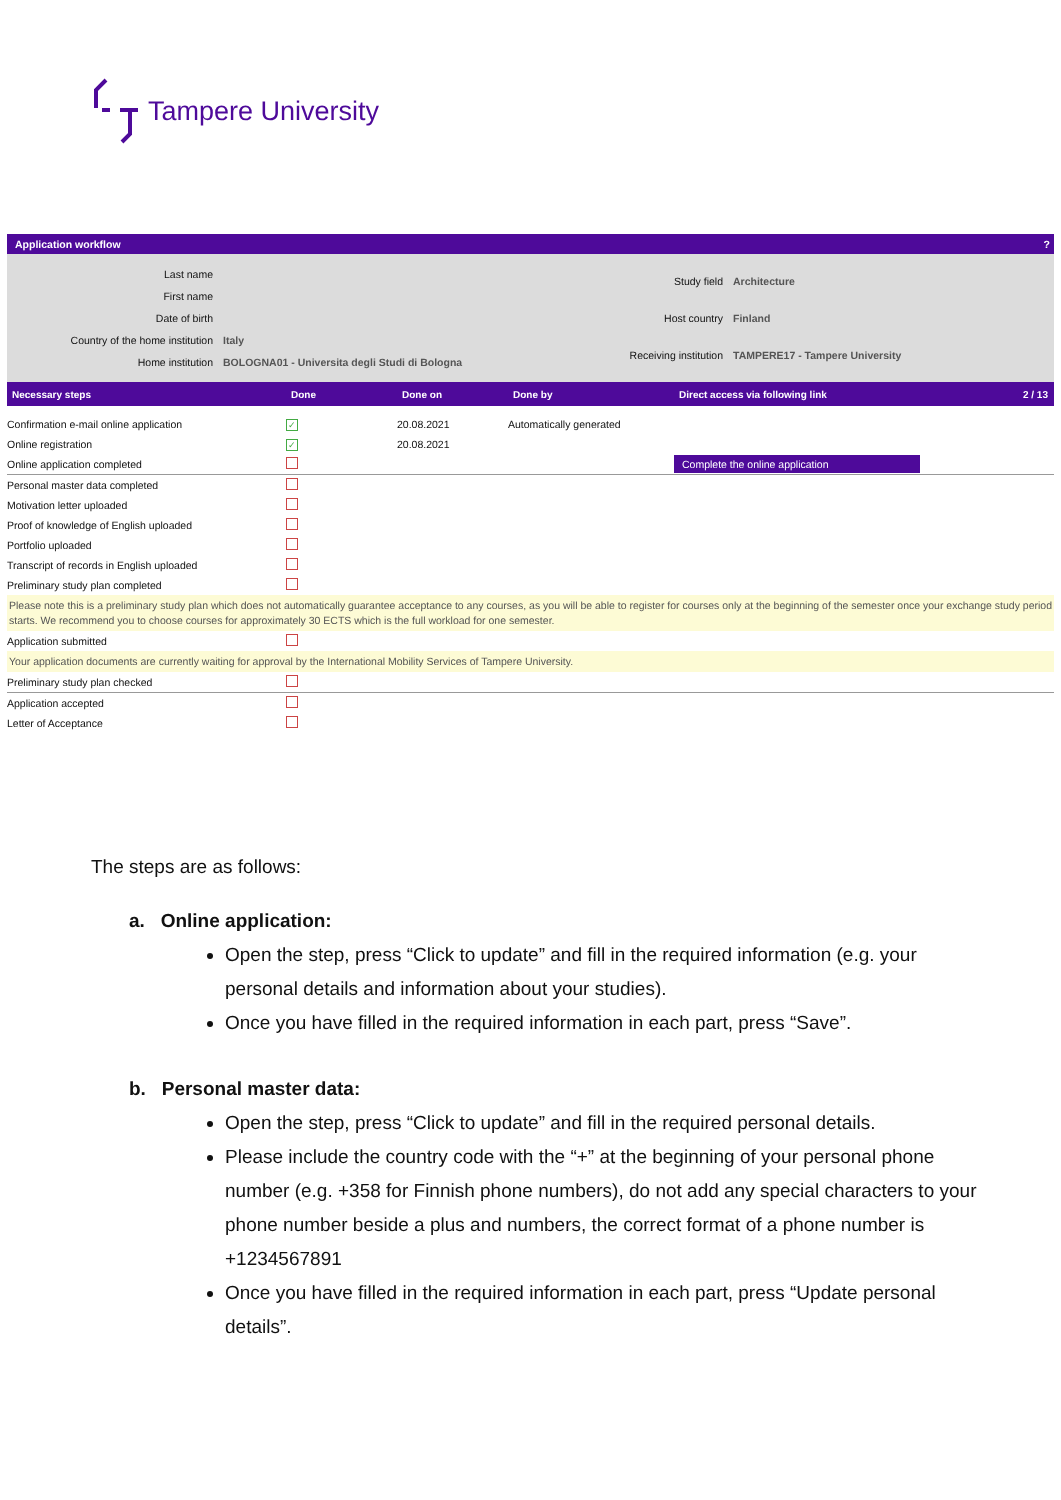Tampere University
Application workflow ?
| Last name | |
| First name | |
| Date of birth | |
| Country of the home institution | Italy |
| Home institution | BOLOGNA01 - Universita degli Studi di Bologna |
| Study field | Architecture |
| Host country | Finland |
| Receiving institution | TAMPERE17 - Tampere University |
| Necessary steps | Done | Done on | Done by | Direct access via following link | 2 / 13 |
| --- | --- | --- | --- | --- | --- |
| Confirmation e-mail online application | ✓ | 20.08.2021 | Automatically generated | | |
| Online registration | ✓ | 20.08.2021 | | | |
| Online application completed | | | | Complete the online application | |
| Personal master data completed | | | | | |
| Motivation letter uploaded | | | | | |
| Proof of knowledge of English uploaded | | | | | |
| Portfolio uploaded | | | | | |
| Transcript of records in English uploaded | | | | | |
| Preliminary study plan completed | | | | | |
| Please note this is a preliminary study plan which does not automatically guarantee acceptance to any courses, as you will be able to register for courses only at the beginning of the semester once your exchange study period starts. We recommend you to choose courses for approximately 30 ECTS which is the full workload for one semester. | | | | | |
| Application submitted | | | | | |
| Your application documents are currently waiting for approval by the International Mobility Services of Tampere University. | | | | | |
| Preliminary study plan checked | | | | | |
| Application accepted | | | | | |
| Letter of Acceptance | | | | | |
The steps are as follows:
a. Online application:
Open the step, press “Click to update” and fill in the required information (e.g. your personal details and information about your studies).
Once you have filled in the required information in each part, press “Save”.
b. Personal master data:
Open the step, press “Click to update” and fill in the required personal details.
Please include the country code with the “+” at the beginning of your personal phone number (e.g. +358 for Finnish phone numbers), do not add any special characters to your phone number beside a plus and numbers, the correct format of a phone number is +1234567891
Once you have filled in the required information in each part, press “Update personal details”.